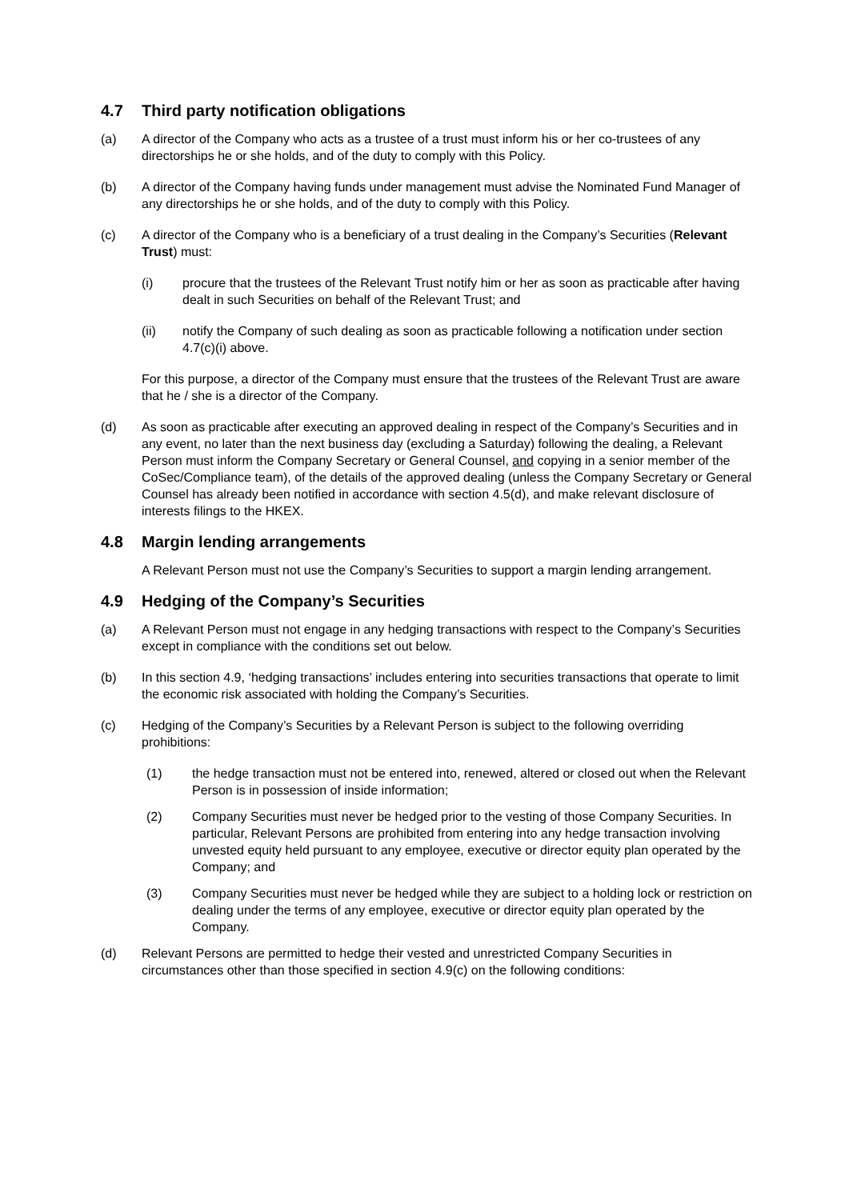4.7 Third party notification obligations
(a) A director of the Company who acts as a trustee of a trust must inform his or her co-trustees of any directorships he or she holds, and of the duty to comply with this Policy.
(b) A director of the Company having funds under management must advise the Nominated Fund Manager of any directorships he or she holds, and of the duty to comply with this Policy.
(c) A director of the Company who is a beneficiary of a trust dealing in the Company’s Securities (Relevant Trust) must:
(i) procure that the trustees of the Relevant Trust notify him or her as soon as practicable after having dealt in such Securities on behalf of the Relevant Trust; and
(ii) notify the Company of such dealing as soon as practicable following a notification under section 4.7(c)(i) above.
For this purpose, a director of the Company must ensure that the trustees of the Relevant Trust are aware that he / she is a director of the Company.
(d) As soon as practicable after executing an approved dealing in respect of the Company’s Securities and in any event, no later than the next business day (excluding a Saturday) following the dealing, a Relevant Person must inform the Company Secretary or General Counsel, and copying in a senior member of the CoSec/Compliance team), of the details of the approved dealing (unless the Company Secretary or General Counsel has already been notified in accordance with section 4.5(d), and make relevant disclosure of interests filings to the HKEX.
4.8 Margin lending arrangements
A Relevant Person must not use the Company’s Securities to support a margin lending arrangement.
4.9 Hedging of the Company’s Securities
(a) A Relevant Person must not engage in any hedging transactions with respect to the Company’s Securities except in compliance with the conditions set out below.
(b) In this section 4.9, ‘hedging transactions’ includes entering into securities transactions that operate to limit the economic risk associated with holding the Company’s Securities.
(c) Hedging of the Company’s Securities by a Relevant Person is subject to the following overriding prohibitions:
(1) the hedge transaction must not be entered into, renewed, altered or closed out when the Relevant Person is in possession of inside information;
(2) Company Securities must never be hedged prior to the vesting of those Company Securities. In particular, Relevant Persons are prohibited from entering into any hedge transaction involving unvested equity held pursuant to any employee, executive or director equity plan operated by the Company; and
(3) Company Securities must never be hedged while they are subject to a holding lock or restriction on dealing under the terms of any employee, executive or director equity plan operated by the Company.
(d) Relevant Persons are permitted to hedge their vested and unrestricted Company Securities in circumstances other than those specified in section 4.9(c) on the following conditions: